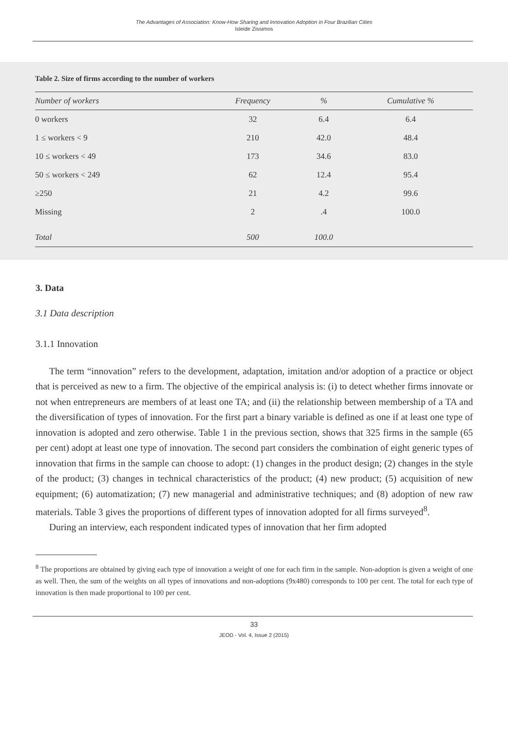The Advantages of Association: Know-How Sharing and Innovation Adoption in Four Brazilian Cities
Isleide Zissimos
Table 2. Size of firms according to the number of workers
| Number of workers | Frequency | % | Cumulative % |
| --- | --- | --- | --- |
| 0 workers | 32 | 6.4 | 6.4 |
| 1 ≤ workers < 9 | 210 | 42.0 | 48.4 |
| 10 ≤ workers < 49 | 173 | 34.6 | 83.0 |
| 50 ≤ workers < 249 | 62 | 12.4 | 95.4 |
| ≥250 | 21 | 4.2 | 99.6 |
| Missing | 2 | .4 | 100.0 |
| Total | 500 | 100.0 | |
3. Data
3.1 Data description
3.1.1 Innovation
The term “innovation” refers to the development, adaptation, imitation and/or adoption of a practice or object that is perceived as new to a firm. The objective of the empirical analysis is: (i) to detect whether firms innovate or not when entrepreneurs are members of at least one TA; and (ii) the relationship between membership of a TA and the diversification of types of innovation. For the first part a binary variable is defined as one if at least one type of innovation is adopted and zero otherwise. Table 1 in the previous section, shows that 325 firms in the sample (65 per cent) adopt at least one type of innovation. The second part considers the combination of eight generic types of innovation that firms in the sample can choose to adopt: (1) changes in the product design; (2) changes in the style of the product; (3) changes in technical characteristics of the product; (4) new product; (5) acquisition of new equipment; (6) automatization; (7) new managerial and administrative techniques; and (8) adoption of new raw materials. Table 3 gives the proportions of different types of innovation adopted for all firms surveyed<sup>8</sup>.
During an interview, each respondent indicated types of innovation that her firm adopted
<sup>8</sup> The proportions are obtained by giving each type of innovation a weight of one for each firm in the sample. Non-adoption is given a weight of one as well. Then, the sum of the weights on all types of innovations and non-adoptions (9x480) corresponds to 100 per cent. The total for each type of innovation is then made proportional to 100 per cent.
33
JEOD - Vol. 4, Issue 2 (2015)